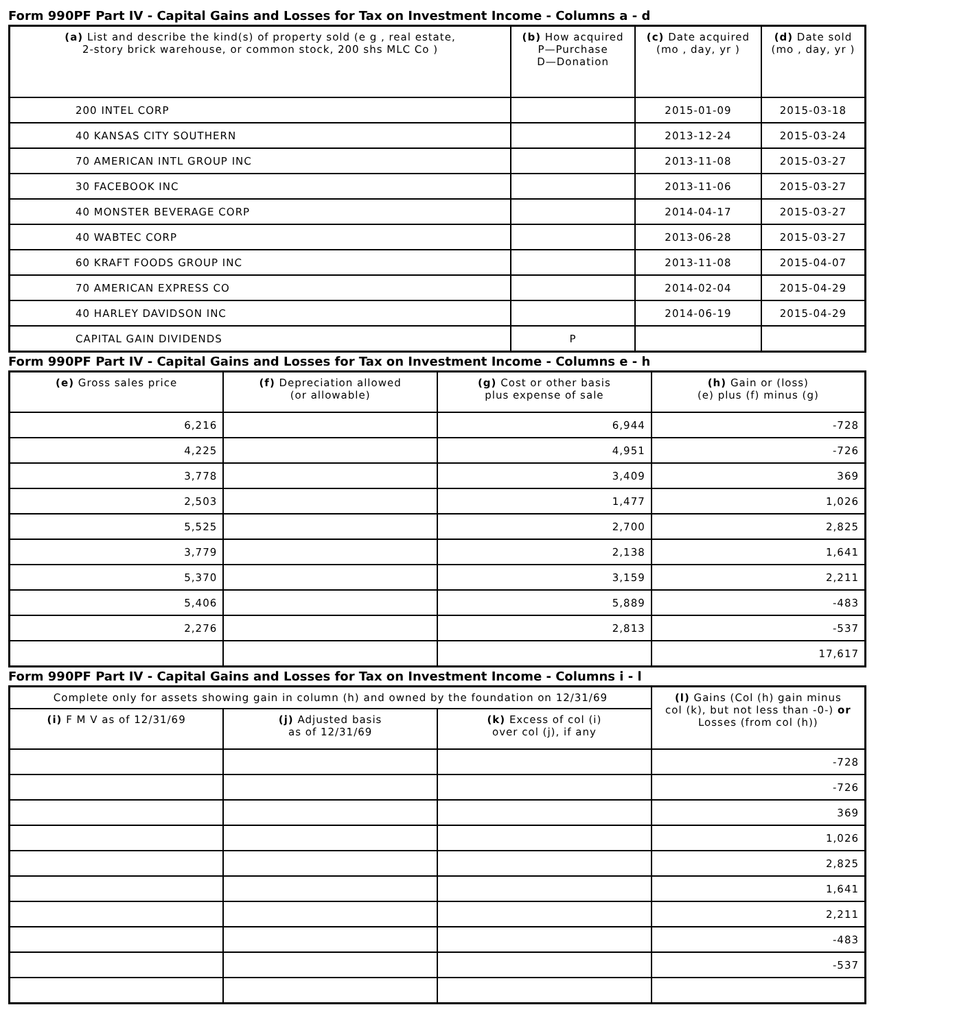Form 990PF Part IV - Capital Gains and Losses for Tax on Investment Income - Columns a - d
| (a) List and describe the kind(s) of property sold (e g , real estate, 2-story brick warehouse, or common stock, 200 shs MLC Co ) | (b) How acquired P—Purchase D—Donation | (c) Date acquired (mo , day, yr ) | (d) Date sold (mo , day, yr ) |
| --- | --- | --- | --- |
| 200 INTEL CORP | | 2015-01-09 | 2015-03-18 |
| 40 KANSAS CITY SOUTHERN | | 2013-12-24 | 2015-03-24 |
| 70 AMERICAN INTL GROUP INC | | 2013-11-08 | 2015-03-27 |
| 30 FACEBOOK INC | | 2013-11-06 | 2015-03-27 |
| 40 MONSTER BEVERAGE CORP | | 2014-04-17 | 2015-03-27 |
| 40 WABTEC CORP | | 2013-06-28 | 2015-03-27 |
| 60 KRAFT FOODS GROUP INC | | 2013-11-08 | 2015-04-07 |
| 70 AMERICAN EXPRESS CO | | 2014-02-04 | 2015-04-29 |
| 40 HARLEY DAVIDSON INC | | 2014-06-19 | 2015-04-29 |
| CAPITAL GAIN DIVIDENDS | P | | |
Form 990PF Part IV - Capital Gains and Losses for Tax on Investment Income - Columns e - h
| (e) Gross sales price | (f) Depreciation allowed (or allowable) | (g) Cost or other basis plus expense of sale | (h) Gain or (loss) (e) plus (f) minus (g) |
| --- | --- | --- | --- |
| 6,216 | | 6,944 | -728 |
| 4,225 | | 4,951 | -726 |
| 3,778 | | 3,409 | 369 |
| 2,503 | | 1,477 | 1,026 |
| 5,525 | | 2,700 | 2,825 |
| 3,779 | | 2,138 | 1,641 |
| 5,370 | | 3,159 | 2,211 |
| 5,406 | | 5,889 | -483 |
| 2,276 | | 2,813 | -537 |
| | | | 17,617 |
Form 990PF Part IV - Capital Gains and Losses for Tax on Investment Income - Columns i - l
| Complete only for assets showing gain in column (h) and owned by the foundation on 12/31/69 | | | (l) Gains (Col (h) gain minus col (k), but not less than -0-) or Losses (from col (h)) |
| --- | --- | --- | --- |
| (i) F M V as of 12/31/69 | (j) Adjusted basis as of 12/31/69 | (k) Excess of col (i) over col (j), if any | |
| | | | -728 |
| | | | -726 |
| | | | 369 |
| | | | 1,026 |
| | | | 2,825 |
| | | | 1,641 |
| | | | 2,211 |
| | | | -483 |
| | | | -537 |